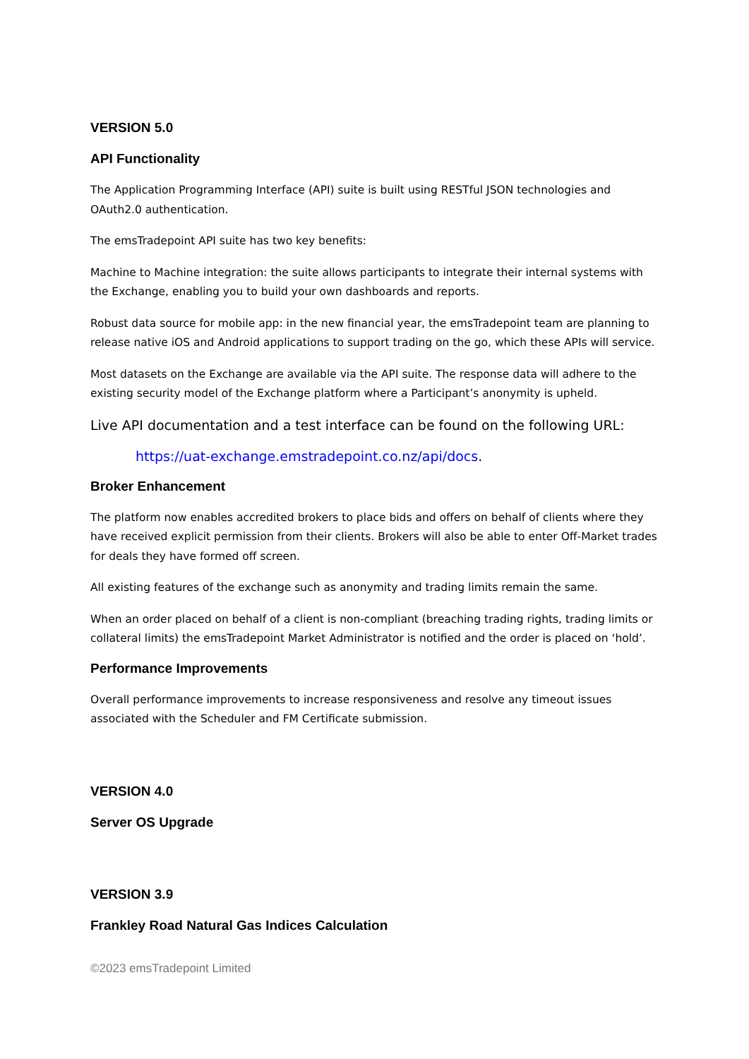VERSION 5.0
API Functionality
The Application Programming Interface (API) suite is built using RESTful JSON technologies and OAuth2.0 authentication.
The emsTradepoint API suite has two key benefits:
Machine to Machine integration: the suite allows participants to integrate their internal systems with the Exchange, enabling you to build your own dashboards and reports.
Robust data source for mobile app: in the new financial year, the emsTradepoint team are planning to release native iOS and Android applications to support trading on the go, which these APIs will service.
Most datasets on the Exchange are available via the API suite. The response data will adhere to the existing security model of the Exchange platform where a Participant’s anonymity is upheld.
Live API documentation and a test interface can be found on the following URL:
https://uat-exchange.emstradepoint.co.nz/api/docs.
Broker Enhancement
The platform now enables accredited brokers to place bids and offers on behalf of clients where they have received explicit permission from their clients. Brokers will also be able to enter Off-Market trades for deals they have formed off screen.
All existing features of the exchange such as anonymity and trading limits remain the same.
When an order placed on behalf of a client is non-compliant (breaching trading rights, trading limits or collateral limits) the emsTradepoint Market Administrator is notified and the order is placed on ‘hold’.
Performance Improvements
Overall performance improvements to increase responsiveness and resolve any timeout issues associated with the Scheduler and FM Certificate submission.
VERSION 4.0
Server OS Upgrade
VERSION 3.9
Frankley Road Natural Gas Indices Calculation
©2023 emsTradepoint Limited